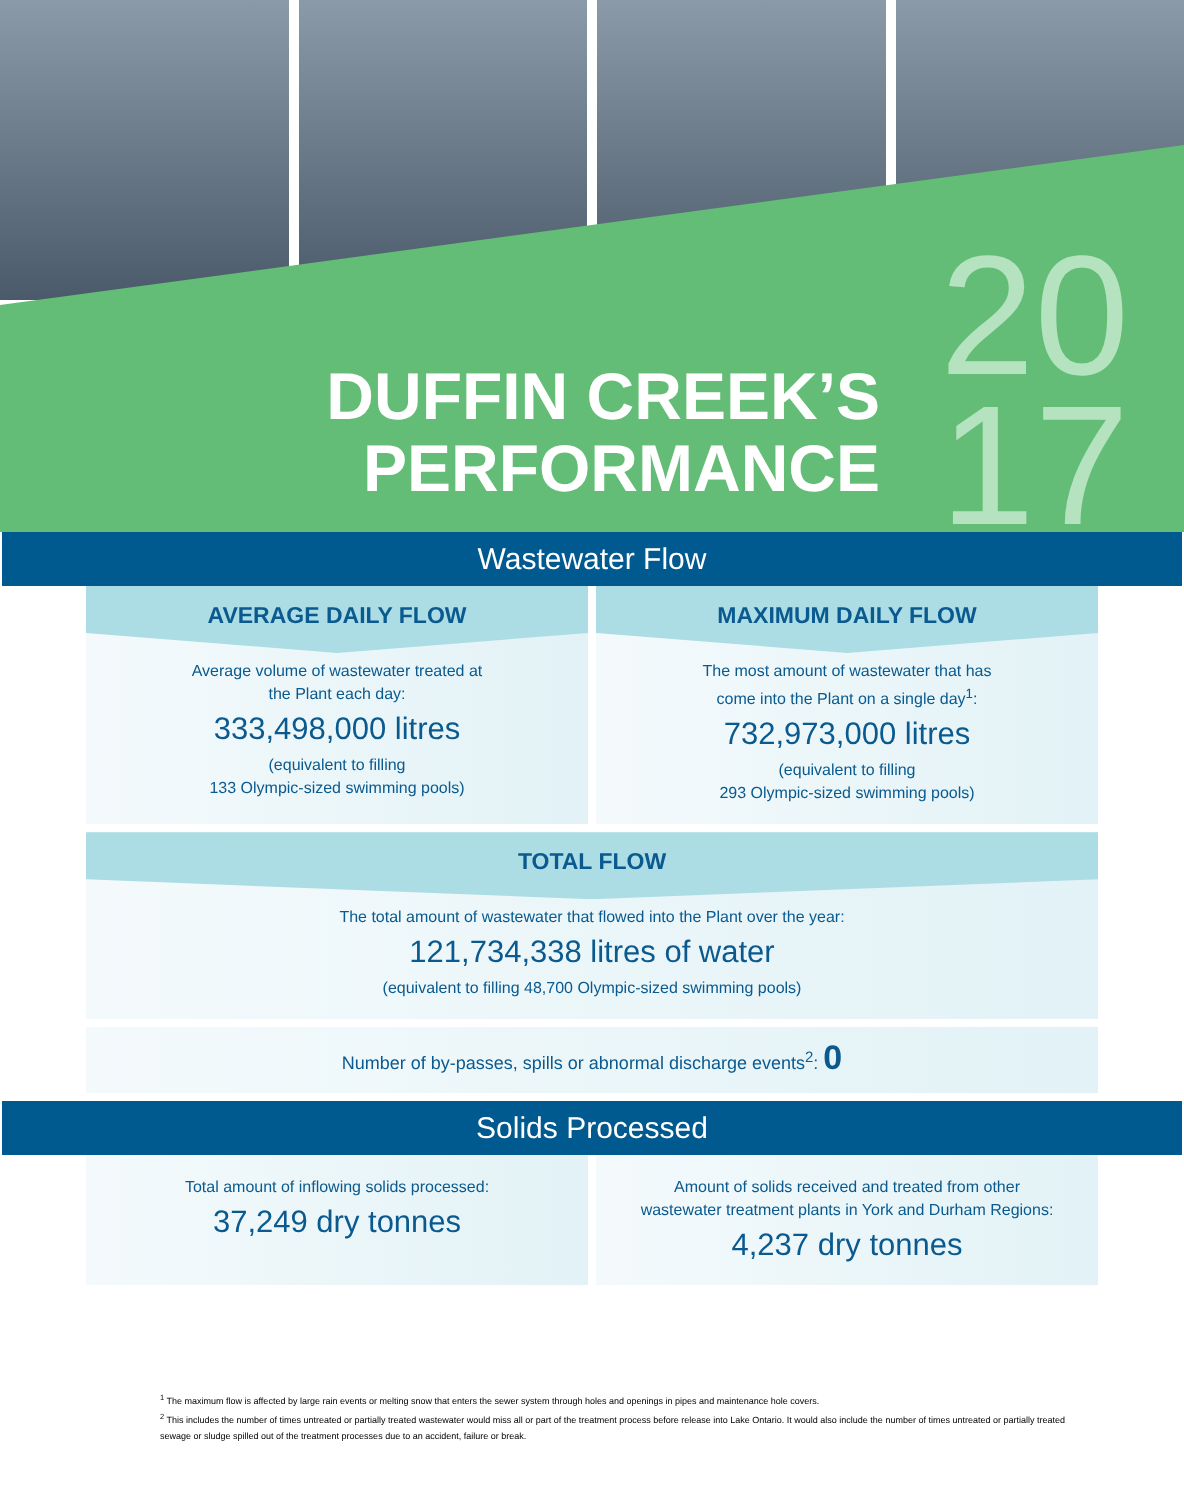DUFFIN CREEK’S
PERFORMANCE
20
17
Wastewater Flow
AVERAGE DAILY FLOW
Average volume of wastewater treated at
the Plant each day:
333,498,000 litres
(equivalent to filling
133 Olympic-sized swimming pools)
MAXIMUM DAILY FLOW
The most amount of wastewater that has
come into the Plant on a single day<sup>1</sup>:
732,973,000 litres
(equivalent to filling
293 Olympic-sized swimming pools)
TOTAL FLOW
The total amount of wastewater that flowed into the Plant over the year:
121,734,338 litres of water
(equivalent to filling 48,700 Olympic-sized swimming pools)
Number of by-passes, spills or abnormal discharge events<sup>2</sup>: 0
Solids Processed
Total amount of inflowing solids processed:
37,249 dry tonnes
Amount of solids received and treated from other
wastewater treatment plants in York and Durham Regions:
4,237 dry tonnes
<sup>1</sup> The maximum flow is affected by large rain events or melting snow that enters the sewer system through holes and openings in pipes and maintenance hole covers.
<sup>2</sup> This includes the number of times untreated or partially treated wastewater would miss all or part of the treatment process before release into Lake Ontario. It would also include the number of times untreated or partially treated sewage or sludge spilled out of the treatment processes due to an accident, failure or break.